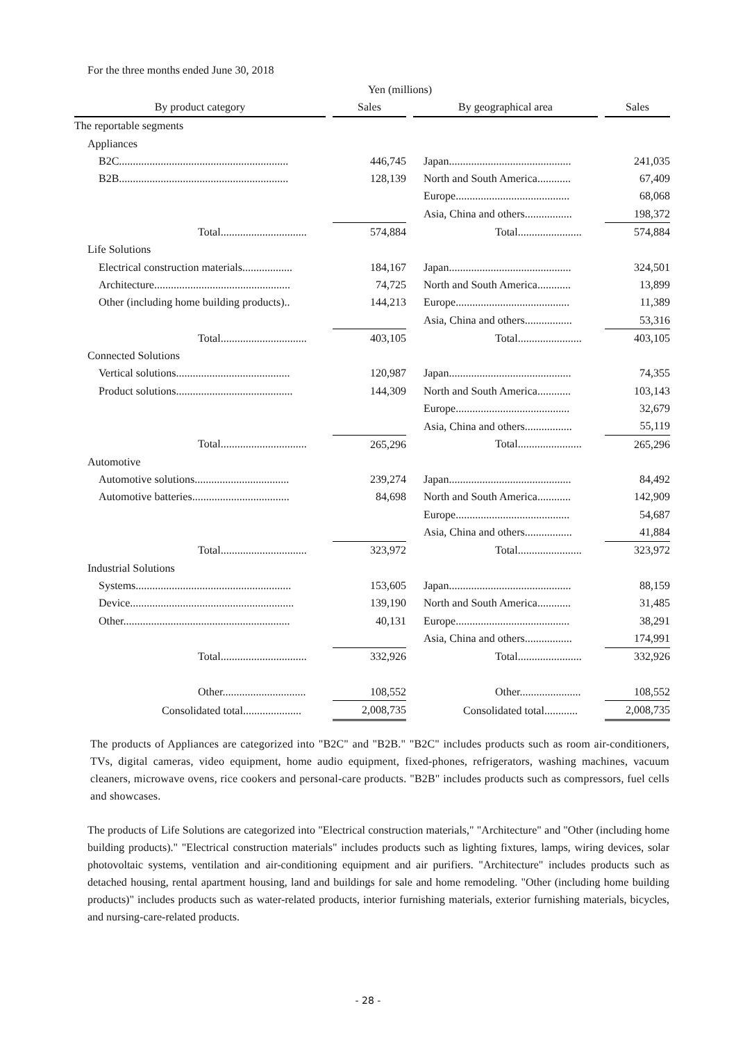For the three months ended June 30, 2018
| Yen (millions) | | | | | | |
| By product category | | Sales | | By geographical area | | Sales |
| The reportable segments | | | | | | |
| Appliances | | | | | | |
| B2C............................................................. | | 446,745 | | Japan............................................ | | 241,035 |
| B2B............................................................. | | 128,139 | | North and South America............ | | 67,409 |
| | | | | Europe......................................... | | 68,068 |
| | | | | Asia, China and others................. | | 198,372 |
| Total............................... | | 574,884 | | Total....................... | | 574,884 |
| Life Solutions | | | | | | |
| Electrical construction materials.................. | | 184,167 | | Japan............................................ | | 324,501 |
| Architecture................................................. | | 74,725 | | North and South America............ | | 13,899 |
| Other (including home building products).. | | 144,213 | | Europe......................................... | | 11,389 |
| | | | | Asia, China and others................. | | 53,316 |
| Total............................... | | 403,105 | | Total....................... | | 403,105 |
| Connected Solutions | | | | | | |
| Vertical solutions......................................... | | 120,987 | | Japan............................................ | | 74,355 |
| Product solutions.......................................... | | 144,309 | | North and South America............ | | 103,143 |
| | | | | Europe......................................... | | 32,679 |
| | | | | Asia, China and others................. | | 55,119 |
| Total............................... | | 265,296 | | Total....................... | | 265,296 |
| Automotive | | | | | | |
| Automotive solutions.................................. | | 239,274 | | Japan............................................ | | 84,492 |
| Automotive batteries................................... | | 84,698 | | North and South America............ | | 142,909 |
| | | | | Europe......................................... | | 54,687 |
| | | | | Asia, China and others................. | | 41,884 |
| Total............................... | | 323,972 | | Total....................... | | 323,972 |
| Industrial Solutions | | | | | | |
| Systems........................................................ | | 153,605 | | Japan............................................ | | 88,159 |
| Device........................................................... | | 139,190 | | North and South America............ | | 31,485 |
| Other............................................................ | | 40,131 | | Europe......................................... | | 38,291 |
| | | | | Asia, China and others................. | | 174,991 |
| Total............................... | | 332,926 | | Total....................... | | 332,926 |
| Other.............................. | | 108,552 | | Other...................... | | 108,552 |
| Consolidated total..................... | | 2,008,735 | | Consolidated total............ | | 2,008,735 |
The products of Appliances are categorized into "B2C" and "B2B." "B2C" includes products such as room air-conditioners, TVs, digital cameras, video equipment, home audio equipment, fixed-phones, refrigerators, washing machines, vacuum cleaners, microwave ovens, rice cookers and personal-care products. "B2B" includes products such as compressors, fuel cells and showcases.
The products of Life Solutions are categorized into "Electrical construction materials," "Architecture" and "Other (including home building products)." "Electrical construction materials" includes products such as lighting fixtures, lamps, wiring devices, solar photovoltaic systems, ventilation and air-conditioning equipment and air purifiers. "Architecture" includes products such as detached housing, rental apartment housing, land and buildings for sale and home remodeling. "Other (including home building products)" includes products such as water-related products, interior furnishing materials, exterior furnishing materials, bicycles, and nursing-care-related products.
- 28 -